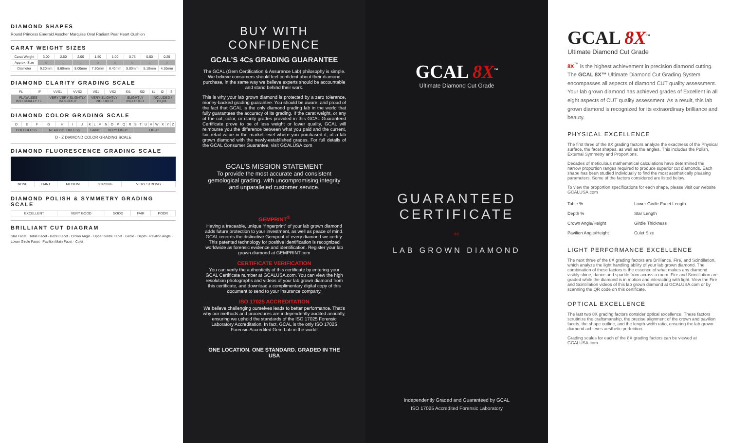DIAMOND SHAPES
Round Princess Emerald Asscher Marquise Oval Radiant Pear Heart Cushion
CARAT WEIGHT SIZES
| Carat Weight | 3.00 | 2.50 | 2.00 | 1.50 | 1.00 | 0.75 | 0.50 | 0.25 |
| Approx. Size | ○ | ○ | ○ | ○ | ○ | ○ | ○ | ○ |
| Diameter | 9.20mm | 8.60mm | 8.00mm | 7.30mm | 6.40mm | 5.80mm | 5.10mm | 4.10mm |
DIAMOND CLARITY GRADING SCALE
| FL | IF | VVS1 | VVS2 | VS1 | VS2 | SI1 | SI2 | I1 | I2 | I3 |
| FLAWLESS - INTERNALLY FL. | | VERY VERY SLIGHTLY INCLUDED | | VERY SLIGHTLY INCLUDED | | SLIGHTLY INCLUDED | | INCLUDED / PIQUE | | |
DIAMOND COLOR GRADING SCALE
| D | E | F | G | H | I | J | K | L | M | N | O | P | Q | R | S | T | U | V | W | X | Y | Z |
| COLORLESS | | | NEAR COLORLESS | | | | FAINT | | | VERY LIGHT | | | | | LIGHT | | | | | | | |
D - Z DIAMOND COLOR GRADING SCALE
DIAMOND FLUORESCENCE GRADING SCALE
| NONE | FAINT | MEDIUM | STRONG | VERY STRONG |
DIAMOND POLISH & SYMMETRY GRADING SCALE
| EXCELLENT | VERY GOOD | GOOD | FAIR | POOR |
BRILLIANT CUT DIAGRAM
Star Facet · Table Facet · Bezel Facet · Crown Angle · Upper Girdle Facet · Girdle · Depth · Pavilion Angle · Lower Girdle Facet · Pavilion Main Facet · Culet
BUY WITH
CONFIDENCE
GCAL’S 4Cs GRADING GUARANTEE
The GCAL (Gem Certification & Assurance Lab) philosophy is simple. We believe consumers should feel confident about their diamond purchase, in the same way we believe experts should be accountable and stand behind their work.
This is why your lab grown diamond is protected by a zero tolerance, money-backed grading guarantee. You should be aware, and proud of the fact that GCAL is the only diamond grading lab in the world that fully guarantees the accuracy of its grading. If the carat weight, or any of the cut, color, or clarity grades provided in this GCAL Guaranteed Certificate prove to be of less weight or lower quality, GCAL will reimburse you the difference between what you paid and the current, fair retail value in the market level where you purchased it, of a lab grown diamond with the newly-established grades. For full details of the GCAL Consumer Guarantee, visit GCALUSA.com
GCAL’S MISSION STATEMENT
To provide the most accurate and consistent gemological grading, with uncompromising integrity and unparalleled customer service.
GEMPRINT<sup>®</sup>
Having a traceable, unique “fingerprint” of your lab grown diamond adds future protection to your investment, as well as peace of mind. GCAL records the distinctive Gemprint of every diamond we certify. This patented technology for positive identification is recognized worldwide as forensic evidence and identification. Register your lab grown diamond at GEMPRINT.com
CERTIFICATE VERIFICATION
You can verify the authenticity of this certificate by entering your GCAL Certificate number at GCALUSA.com. You can view the high resolution photographs and videos of your lab grown diamond from this certificate, and download a complimentary digital copy of this document to send to your insurance company.
ISO 17025 ACCREDITATION
We believe challenging ourselves leads to better performance. That's why our methods and procedures are independently audited annually, ensuring we uphold the standards of the ISO 17025 Forensic Laboratory Accreditation. In fact, GCAL is the only ISO 17025 Forensic Accredited Gem Lab in the world!
ONE LOCATION. ONE STANDARD. GRADED IN THE USA
GCAL 8X<sup>™</sup>
Ultimate Diamond Cut Grade
GUARANTEED
CERTIFICATE
8X
LAB GROWN DIAMOND
Independently Graded and Guaranteed by GCAL
ISO 17025 Accredited Forensic Laboratory
GCAL 8X<sup>™</sup>
Ultimate Diamond Cut Grade
8X<sup>™</sup> is the highest achievement in precision diamond cutting. The GCAL 8X™ Ultimate Diamond Cut Grading System encompasses all aspects of diamond CUT quality assessment. Your lab grown diamond has achieved grades of Excellent in all eight aspects of CUT quality assessment. As a result, this lab grown diamond is recognized for its extraordinary brilliance and beauty.
PHYSICAL EXCELLENCE
The first three of the 8X grading factors analyze the exactness of the Physical surface, the facet shapes, as well as the angles. This includes the Polish, External Symmetry and Proportions.
Decades of meticulous mathematical calculations have determined the narrow proportion ranges required to produce superior cut diamonds. Each shape has been studied individually to find the most aesthetically pleasing parameters. Some of the factors considered are listed below.
To view the proportion specifications for each shape, please visit our website GCALUSA.com
| Table % | Lower Girdle Facet Length |
| Depth % | Star Length |
| Crown Angle/Height | Girdle Thickness |
| Pavilion Angle/Height | Culet Size |
LIGHT PERFORMANCE EXCELLENCE
The next three of the 8X grading factors are Brilliance, Fire, and Scintillation, which analyze the light handling ability of your lab grown diamond. The combination of these factors is the essence of what makes any diamond visibly shine, dance and sparkle from across a room. Fire and Scintillation are graded while the diamond is in motion and interacting with light. View the Fire and Scintillation videos of this lab grown diamond at GCALUSA.com or by scanning the QR code on this certificate.
OPTICAL EXCELLENCE
The last two 8X grading factors consider optical excellence. These factors scrutinize the craftsmanship, the precise alignment of the crown and pavilion facets, the shape outline, and the length-width ratio, ensuring the lab grown diamond achieves aesthetic perfection.
Grading scales for each of the 8X grading factors can be viewed at GCALUSA.com